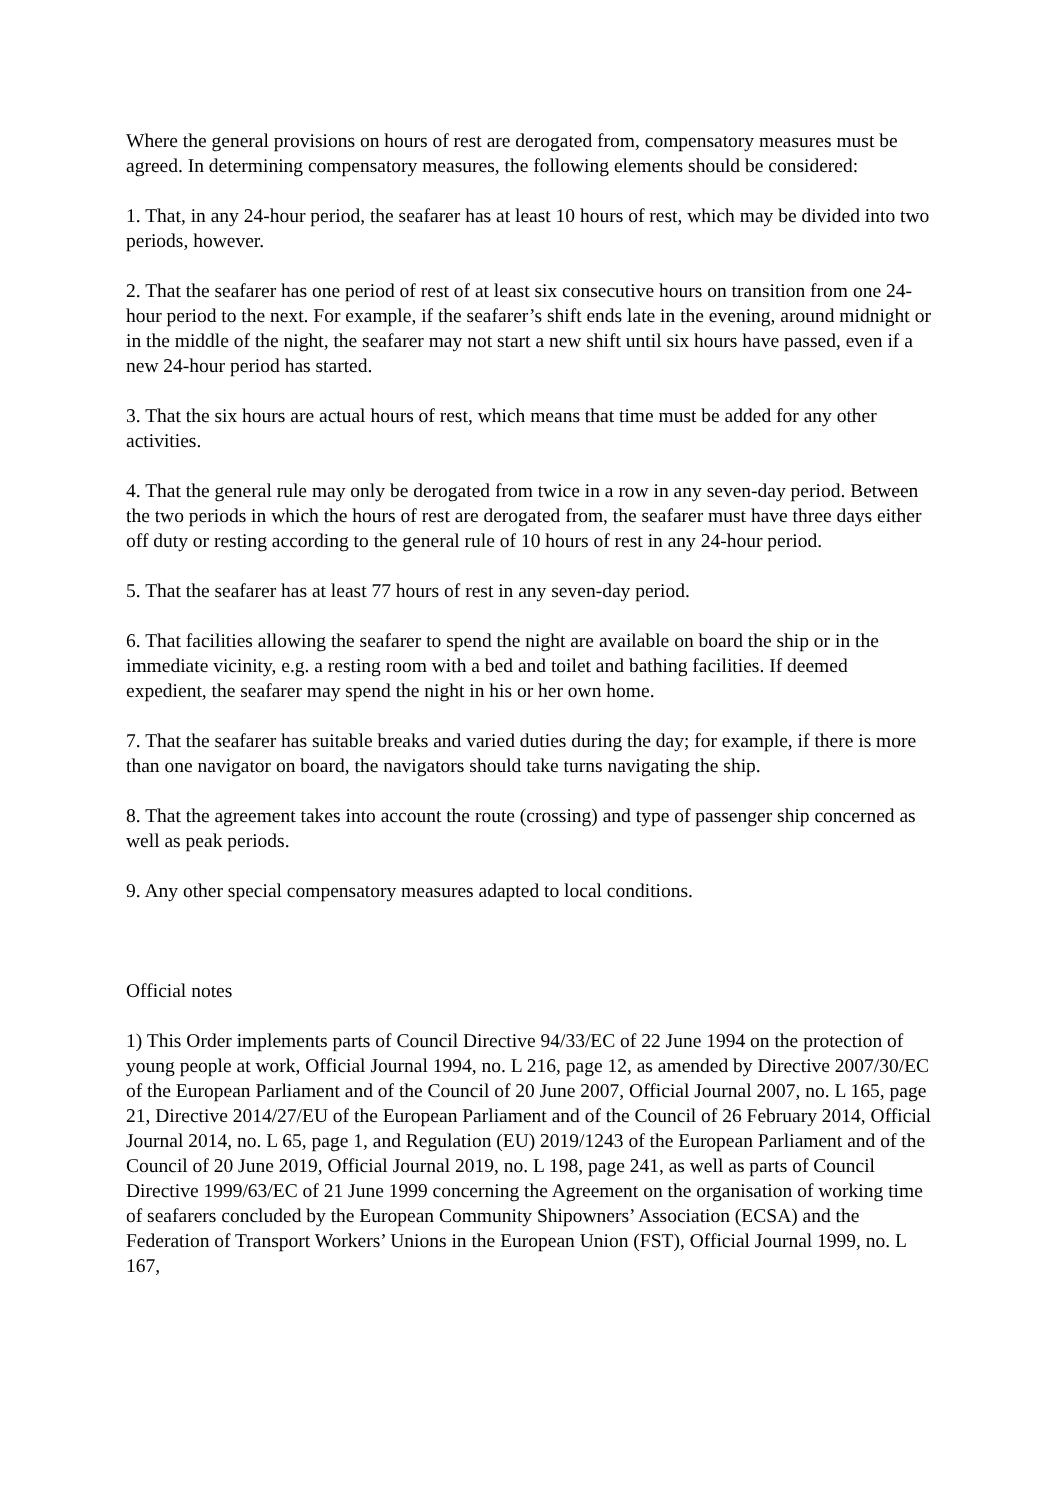Where the general provisions on hours of rest are derogated from, compensatory measures must be agreed. In determining compensatory measures, the following elements should be considered:
1. That, in any 24-hour period, the seafarer has at least 10 hours of rest, which may be divided into two periods, however.
2. That the seafarer has one period of rest of at least six consecutive hours on transition from one 24-hour period to the next. For example, if the seafarer’s shift ends late in the evening, around midnight or in the middle of the night, the seafarer may not start a new shift until six hours have passed, even if a new 24-hour period has started.
3. That the six hours are actual hours of rest, which means that time must be added for any other activities.
4. That the general rule may only be derogated from twice in a row in any seven-day period. Between the two periods in which the hours of rest are derogated from, the seafarer must have three days either off duty or resting according to the general rule of 10 hours of rest in any 24-hour period.
5. That the seafarer has at least 77 hours of rest in any seven-day period.
6. That facilities allowing the seafarer to spend the night are available on board the ship or in the immediate vicinity, e.g. a resting room with a bed and toilet and bathing facilities. If deemed expedient, the seafarer may spend the night in his or her own home.
7. That the seafarer has suitable breaks and varied duties during the day; for example, if there is more than one navigator on board, the navigators should take turns navigating the ship.
8. That the agreement takes into account the route (crossing) and type of passenger ship concerned as well as peak periods.
9. Any other special compensatory measures adapted to local conditions.
Official notes
1) This Order implements parts of Council Directive 94/33/EC of 22 June 1994 on the protection of young people at work, Official Journal 1994, no. L 216, page 12, as amended by Directive 2007/30/EC of the European Parliament and of the Council of 20 June 2007, Official Journal 2007, no. L 165, page 21, Directive 2014/27/EU of the European Parliament and of the Council of 26 February 2014, Official Journal 2014, no. L 65, page 1, and Regulation (EU) 2019/1243 of the European Parliament and of the Council of 20 June 2019, Official Journal 2019, no. L 198, page 241, as well as parts of Council Directive 1999/63/EC of 21 June 1999 concerning the Agreement on the organisation of working time of seafarers concluded by the European Community Shipowners’ Association (ECSA) and the Federation of Transport Workers’ Unions in the European Union (FST), Official Journal 1999, no. L 167,